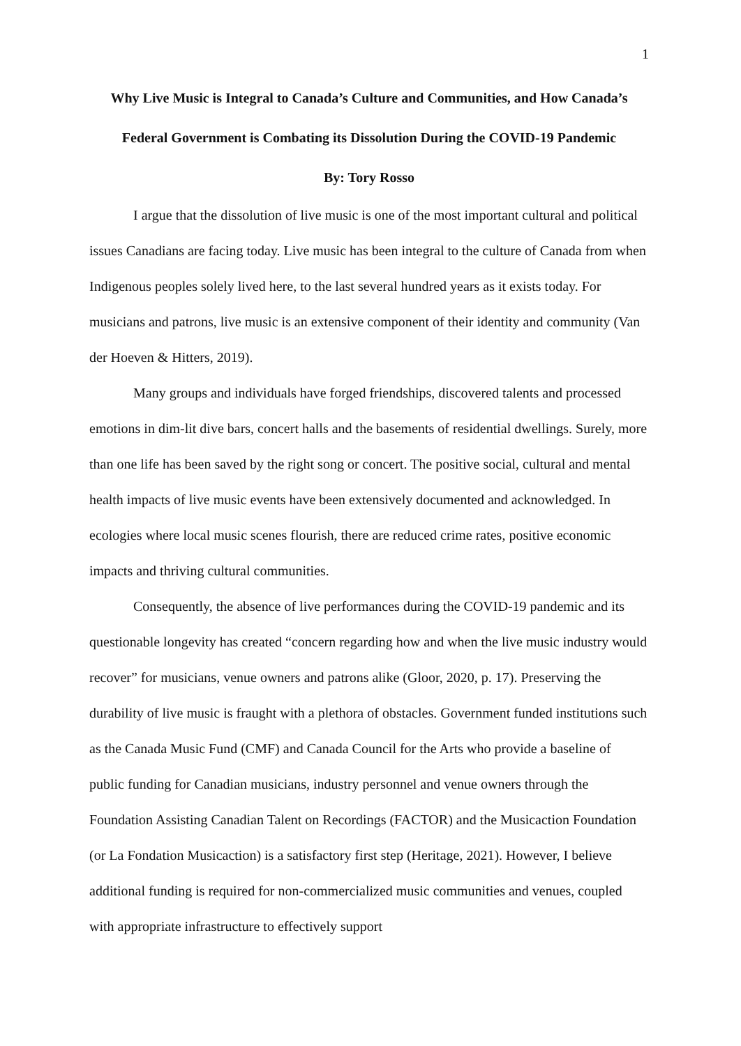1
Why Live Music is Integral to Canada’s Culture and Communities, and How Canada’s Federal Government is Combating its Dissolution During the COVID-19 Pandemic
By: Tory Rosso
I argue that the dissolution of live music is one of the most important cultural and political issues Canadians are facing today. Live music has been integral to the culture of Canada from when Indigenous peoples solely lived here, to the last several hundred years as it exists today. For musicians and patrons, live music is an extensive component of their identity and community (Van der Hoeven & Hitters, 2019).
Many groups and individuals have forged friendships, discovered talents and processed emotions in dim-lit dive bars, concert halls and the basements of residential dwellings. Surely, more than one life has been saved by the right song or concert. The positive social, cultural and mental health impacts of live music events have been extensively documented and acknowledged. In ecologies where local music scenes flourish, there are reduced crime rates, positive economic impacts and thriving cultural communities.
Consequently, the absence of live performances during the COVID-19 pandemic and its questionable longevity has created “concern regarding how and when the live music industry would recover” for musicians, venue owners and patrons alike (Gloor, 2020, p. 17). Preserving the durability of live music is fraught with a plethora of obstacles. Government funded institutions such as the Canada Music Fund (CMF) and Canada Council for the Arts who provide a baseline of public funding for Canadian musicians, industry personnel and venue owners through the Foundation Assisting Canadian Talent on Recordings (FACTOR) and the Musicaction Foundation (or La Fondation Musicaction) is a satisfactory first step (Heritage, 2021). However, I believe additional funding is required for non-commercialized music communities and venues, coupled with appropriate infrastructure to effectively support